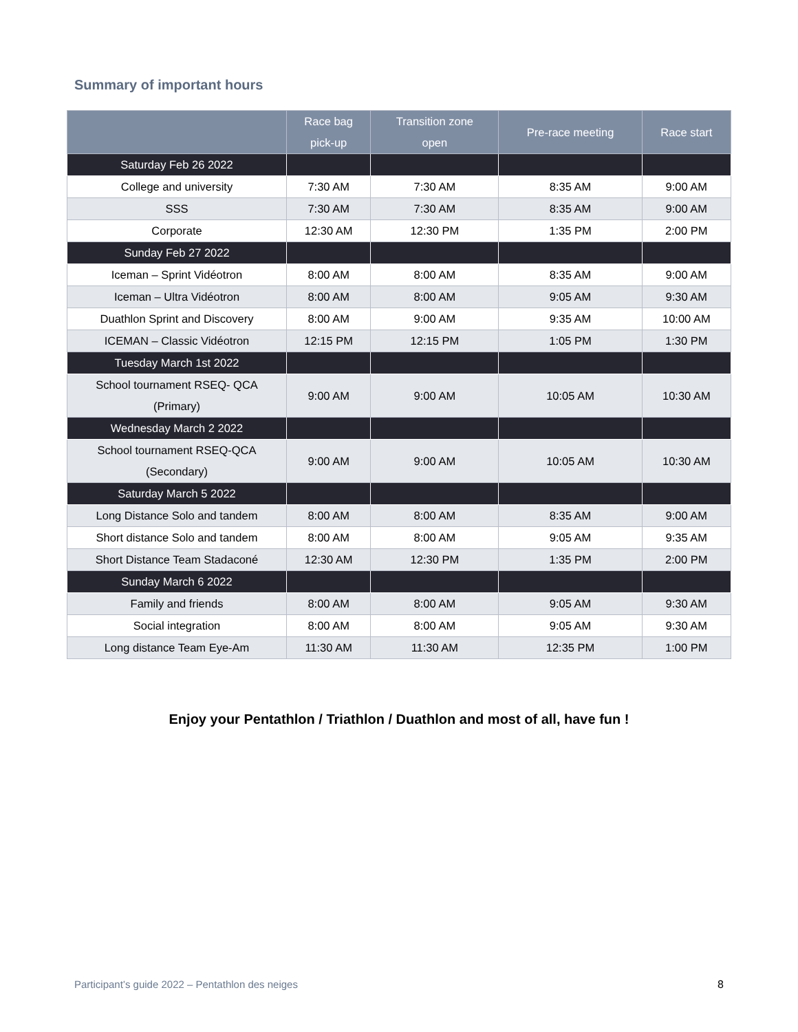Summary of important hours
| | Race bag pick-up | Transition zone open | Pre-race meeting | Race start |
| --- | --- | --- | --- | --- |
| Saturday Feb 26 2022 | | | | |
| College and university | 7:30 AM | 7:30 AM | 8:35 AM | 9:00 AM |
| SSS | 7:30 AM | 7:30 AM | 8:35 AM | 9:00 AM |
| Corporate | 12:30 AM | 12:30 PM | 1:35 PM | 2:00 PM |
| Sunday Feb 27 2022 | | | | |
| Iceman – Sprint Vidéotron | 8:00 AM | 8:00 AM | 8:35 AM | 9:00 AM |
| Iceman – Ultra Vidéotron | 8:00 AM | 8:00 AM | 9:05 AM | 9:30 AM |
| Duathlon Sprint and Discovery | 8:00 AM | 9:00 AM | 9:35 AM | 10:00 AM |
| ICEMAN – Classic Vidéotron | 12:15 PM | 12:15 PM | 1:05 PM | 1:30 PM |
| Tuesday March 1st 2022 | | | | |
| School tournament RSEQ- QCA (Primary) | 9:00 AM | 9:00 AM | 10:05 AM | 10:30 AM |
| Wednesday March 2 2022 | | | | |
| School tournament RSEQ-QCA (Secondary) | 9:00 AM | 9:00 AM | 10:05 AM | 10:30 AM |
| Saturday March 5 2022 | | | | |
| Long Distance Solo and tandem | 8:00 AM | 8:00 AM | 8:35 AM | 9:00 AM |
| Short distance Solo and tandem | 8:00 AM | 8:00 AM | 9:05 AM | 9:35 AM |
| Short Distance Team Stadaconé | 12:30 AM | 12:30 PM | 1:35 PM | 2:00 PM |
| Sunday March 6 2022 | | | | |
| Family and friends | 8:00 AM | 8:00 AM | 9:05 AM | 9:30 AM |
| Social integration | 8:00 AM | 8:00 AM | 9:05 AM | 9:30 AM |
| Long distance Team Eye-Am | 11:30 AM | 11:30 AM | 12:35 PM | 1:00 PM |
Enjoy your Pentathlon / Triathlon / Duathlon and most of all, have fun !
Participant’s guide 2022 – Pentathlon des neiges 8